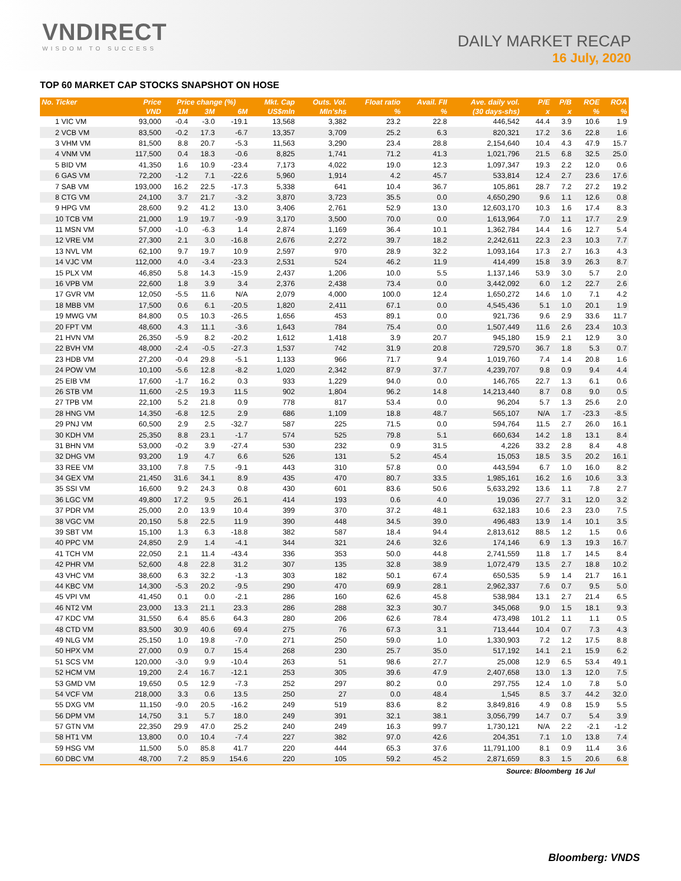VNDIRECT
WISDOM TO SUCCESS
DAILY MARKET RECAP
16 July, 2020
TOP 60 MARKET CAP STOCKS SNAPSHOT ON HOSE
| No. Ticker | Price | Price change (%) | | | Mkt. Cap | Outs. Vol. | Float ratio | Avail. FII | Ave. daily vol. | P/E | P/B | ROE | ROA |
| --- | --- | --- | --- | --- | --- | --- | --- | --- | --- | --- | --- | --- | --- |
| | VND | 1M | 3M | 6M | US$mln | Mln'shs | % | % | (30 days-shs) | x | x | % | % |
| 1 VIC VM | 93,000 | -0.4 | -3.0 | -19.1 | 13,568 | 3,382 | 23.2 | 22.8 | 446,542 | 44.4 | 3.9 | 10.6 | 1.9 |
| 2 VCB VM | 83,500 | -0.2 | 17.3 | -6.7 | 13,357 | 3,709 | 25.2 | 6.3 | 820,321 | 17.2 | 3.6 | 22.8 | 1.6 |
| 3 VHM VM | 81,500 | 8.8 | 20.7 | -5.3 | 11,563 | 3,290 | 23.4 | 28.8 | 2,154,640 | 10.4 | 4.3 | 47.9 | 15.7 |
| 4 VNM VM | 117,500 | 0.4 | 18.3 | -0.6 | 8,825 | 1,741 | 71.2 | 41.3 | 1,021,796 | 21.5 | 6.8 | 32.5 | 25.0 |
| 5 BID VM | 41,350 | 1.6 | 10.9 | -23.4 | 7,173 | 4,022 | 19.0 | 12.3 | 1,097,347 | 19.3 | 2.2 | 12.0 | 0.6 |
| 6 GAS VM | 72,200 | -1.2 | 7.1 | -22.6 | 5,960 | 1,914 | 4.2 | 45.7 | 533,814 | 12.4 | 2.7 | 23.6 | 17.6 |
| 7 SAB VM | 193,000 | 16.2 | 22.5 | -17.3 | 5,338 | 641 | 10.4 | 36.7 | 105,861 | 28.7 | 7.2 | 27.2 | 19.2 |
| 8 CTG VM | 24,100 | 3.7 | 21.7 | -3.2 | 3,870 | 3,723 | 35.5 | 0.0 | 4,650,290 | 9.6 | 1.1 | 12.6 | 0.8 |
| 9 HPG VM | 28,600 | 9.2 | 41.2 | 13.0 | 3,406 | 2,761 | 52.9 | 13.0 | 12,603,170 | 10.3 | 1.6 | 17.4 | 8.3 |
| 10 TCB VM | 21,000 | 1.9 | 19.7 | -9.9 | 3,170 | 3,500 | 70.0 | 0.0 | 1,613,964 | 7.0 | 1.1 | 17.7 | 2.9 |
| 11 MSN VM | 57,000 | -1.0 | -6.3 | 1.4 | 2,874 | 1,169 | 36.4 | 10.1 | 1,362,784 | 14.4 | 1.6 | 12.7 | 5.4 |
| 12 VRE VM | 27,300 | 2.1 | 3.0 | -16.8 | 2,676 | 2,272 | 39.7 | 18.2 | 2,242,611 | 22.3 | 2.3 | 10.3 | 7.7 |
| 13 NVL VM | 62,100 | 9.7 | 19.7 | 10.9 | 2,597 | 970 | 28.9 | 32.2 | 1,093,164 | 17.3 | 2.7 | 16.3 | 4.3 |
| 14 VJC VM | 112,000 | 4.0 | -3.4 | -23.3 | 2,531 | 524 | 46.2 | 11.9 | 414,499 | 15.8 | 3.9 | 26.3 | 8.7 |
| 15 PLX VM | 46,850 | 5.8 | 14.3 | -15.9 | 2,437 | 1,206 | 10.0 | 5.5 | 1,137,146 | 53.9 | 3.0 | 5.7 | 2.0 |
| 16 VPB VM | 22,600 | 1.8 | 3.9 | 3.4 | 2,376 | 2,438 | 73.4 | 0.0 | 3,442,092 | 6.0 | 1.2 | 22.7 | 2.6 |
| 17 GVR VM | 12,050 | -5.5 | 11.6 | N/A | 2,079 | 4,000 | 100.0 | 12.4 | 1,650,272 | 14.6 | 1.0 | 7.1 | 4.2 |
| 18 MBB VM | 17,500 | 0.6 | 6.1 | -20.5 | 1,820 | 2,411 | 67.1 | 0.0 | 4,545,436 | 5.1 | 1.0 | 20.1 | 1.9 |
| 19 MWG VM | 84,800 | 0.5 | 10.3 | -26.5 | 1,656 | 453 | 89.1 | 0.0 | 921,736 | 9.6 | 2.9 | 33.6 | 11.7 |
| 20 FPT VM | 48,600 | 4.3 | 11.1 | -3.6 | 1,643 | 784 | 75.4 | 0.0 | 1,507,449 | 11.6 | 2.6 | 23.4 | 10.3 |
| 21 HVN VM | 26,350 | -5.9 | 8.2 | -20.2 | 1,612 | 1,418 | 3.9 | 20.7 | 945,180 | 15.9 | 2.1 | 12.9 | 3.0 |
| 22 BVH VM | 48,000 | -2.4 | -0.5 | -27.3 | 1,537 | 742 | 31.9 | 20.8 | 729,570 | 36.7 | 1.8 | 5.3 | 0.7 |
| 23 HDB VM | 27,200 | -0.4 | 29.8 | -5.1 | 1,133 | 966 | 71.7 | 9.4 | 1,019,760 | 7.4 | 1.4 | 20.8 | 1.6 |
| 24 POW VM | 10,100 | -5.6 | 12.8 | -8.2 | 1,020 | 2,342 | 87.9 | 37.7 | 4,239,707 | 9.8 | 0.9 | 9.4 | 4.4 |
| 25 EIB VM | 17,600 | -1.7 | 16.2 | 0.3 | 933 | 1,229 | 94.0 | 0.0 | 146,765 | 22.7 | 1.3 | 6.1 | 0.6 |
| 26 STB VM | 11,600 | -2.5 | 19.3 | 11.5 | 902 | 1,804 | 96.2 | 14.8 | 14,213,440 | 8.7 | 0.8 | 9.0 | 0.5 |
| 27 TPB VM | 22,100 | 5.2 | 21.8 | 0.9 | 778 | 817 | 53.4 | 0.0 | 96,204 | 5.7 | 1.3 | 25.6 | 2.0 |
| 28 HNG VM | 14,350 | -6.8 | 12.5 | 2.9 | 686 | 1,109 | 18.8 | 48.7 | 565,107 | N/A | 1.7 | -23.3 | -8.5 |
| 29 PNJ VM | 60,500 | 2.9 | 2.5 | -32.7 | 587 | 225 | 71.5 | 0.0 | 594,764 | 11.5 | 2.7 | 26.0 | 16.1 |
| 30 KDH VM | 25,350 | 8.8 | 23.1 | -1.7 | 574 | 525 | 79.8 | 5.1 | 660,634 | 14.2 | 1.8 | 13.1 | 8.4 |
| 31 BHN VM | 53,000 | -0.2 | 3.9 | -27.4 | 530 | 232 | 0.9 | 31.5 | 4,226 | 33.2 | 2.8 | 8.4 | 4.8 |
| 32 DHG VM | 93,200 | 1.9 | 4.7 | 6.6 | 526 | 131 | 5.2 | 45.4 | 15,053 | 18.5 | 3.5 | 20.2 | 16.1 |
| 33 REE VM | 33,100 | 7.8 | 7.5 | -9.1 | 443 | 310 | 57.8 | 0.0 | 443,594 | 6.7 | 1.0 | 16.0 | 8.2 |
| 34 GEX VM | 21,450 | 31.6 | 34.1 | 8.9 | 435 | 470 | 80.7 | 33.5 | 1,985,161 | 16.2 | 1.6 | 10.6 | 3.3 |
| 35 SSI VM | 16,600 | 9.2 | 24.3 | 0.8 | 430 | 601 | 83.6 | 50.6 | 5,633,292 | 13.6 | 1.1 | 7.8 | 2.7 |
| 36 LGC VM | 49,800 | 17.2 | 9.5 | 26.1 | 414 | 193 | 0.6 | 4.0 | 19,036 | 27.7 | 3.1 | 12.0 | 3.2 |
| 37 PDR VM | 25,000 | 2.0 | 13.9 | 10.4 | 399 | 370 | 37.2 | 48.1 | 632,183 | 10.6 | 2.3 | 23.0 | 7.5 |
| 38 VGC VM | 20,150 | 5.8 | 22.5 | 11.9 | 390 | 448 | 34.5 | 39.0 | 496,483 | 13.9 | 1.4 | 10.1 | 3.5 |
| 39 SBT VM | 15,100 | 1.3 | 6.3 | -18.8 | 382 | 587 | 18.4 | 94.4 | 2,813,612 | 88.5 | 1.2 | 1.5 | 0.6 |
| 40 PPC VM | 24,850 | 2.9 | 1.4 | -4.1 | 344 | 321 | 24.6 | 32.6 | 174,146 | 6.9 | 1.3 | 19.3 | 16.7 |
| 41 TCH VM | 22,050 | 2.1 | 11.4 | -43.4 | 336 | 353 | 50.0 | 44.8 | 2,741,559 | 11.8 | 1.7 | 14.5 | 8.4 |
| 42 PHR VM | 52,600 | 4.8 | 22.8 | 31.2 | 307 | 135 | 32.8 | 38.9 | 1,072,479 | 13.5 | 2.7 | 18.8 | 10.2 |
| 43 VHC VM | 38,600 | 6.3 | 32.2 | -1.3 | 303 | 182 | 50.1 | 67.4 | 650,535 | 5.9 | 1.4 | 21.7 | 16.1 |
| 44 KBC VM | 14,300 | -5.3 | 20.2 | -9.5 | 290 | 470 | 69.9 | 28.1 | 2,962,337 | 7.6 | 0.7 | 9.5 | 5.0 |
| 45 VPI VM | 41,450 | 0.1 | 0.0 | -2.1 | 286 | 160 | 62.6 | 45.8 | 538,984 | 13.1 | 2.7 | 21.4 | 6.5 |
| 46 NT2 VM | 23,000 | 13.3 | 21.1 | 23.3 | 286 | 288 | 32.3 | 30.7 | 345,068 | 9.0 | 1.5 | 18.1 | 9.3 |
| 47 KDC VM | 31,550 | 6.4 | 85.6 | 64.3 | 280 | 206 | 62.6 | 78.4 | 473,498 | 101.2 | 1.1 | 1.1 | 0.5 |
| 48 CTD VM | 83,500 | 30.9 | 40.6 | 69.4 | 275 | 76 | 67.3 | 3.1 | 713,444 | 10.4 | 0.7 | 7.3 | 4.3 |
| 49 NLG VM | 25,150 | 1.0 | 19.8 | -7.0 | 271 | 250 | 59.0 | 1.0 | 1,330,903 | 7.2 | 1.2 | 17.5 | 8.8 |
| 50 HPX VM | 27,000 | 0.9 | 0.7 | 15.4 | 268 | 230 | 25.7 | 35.0 | 517,192 | 14.1 | 2.1 | 15.9 | 6.2 |
| 51 SCS VM | 120,000 | -3.0 | 9.9 | -10.4 | 263 | 51 | 98.6 | 27.7 | 25,008 | 12.9 | 6.5 | 53.4 | 49.1 |
| 52 HCM VM | 19,200 | 2.4 | 16.7 | -12.1 | 253 | 305 | 39.6 | 47.9 | 2,407,658 | 13.0 | 1.3 | 12.0 | 7.5 |
| 53 GMD VM | 19,650 | 0.5 | 12.9 | -7.3 | 252 | 297 | 80.2 | 0.0 | 297,755 | 12.4 | 1.0 | 7.8 | 5.0 |
| 54 VCF VM | 218,000 | 3.3 | 0.6 | 13.5 | 250 | 27 | 0.0 | 48.4 | 1,545 | 8.5 | 3.7 | 44.2 | 32.0 |
| 55 DXG VM | 11,150 | -9.0 | 20.5 | -16.2 | 249 | 519 | 83.6 | 8.2 | 3,849,816 | 4.9 | 0.8 | 15.9 | 5.5 |
| 56 DPM VM | 14,750 | 3.1 | 5.7 | 18.0 | 249 | 391 | 32.1 | 38.1 | 3,056,799 | 14.7 | 0.7 | 5.4 | 3.9 |
| 57 GTN VM | 22,350 | 29.9 | 47.0 | 25.2 | 240 | 249 | 16.3 | 99.7 | 1,730,121 | N/A | 2.2 | -2.1 | -1.2 |
| 58 HT1 VM | 13,800 | 0.0 | 10.4 | -7.4 | 227 | 382 | 97.0 | 42.6 | 204,351 | 7.1 | 1.0 | 13.8 | 7.4 |
| 59 HSG VM | 11,500 | 5.0 | 85.8 | 41.7 | 220 | 444 | 65.3 | 37.6 | 11,791,100 | 8.1 | 0.9 | 11.4 | 3.6 |
| 60 DBC VM | 48,700 | 7.2 | 85.9 | 154.6 | 220 | 105 | 59.2 | 45.2 | 2,871,659 | 8.3 | 1.5 | 20.6 | 6.8 |
| Source: Bloomberg | | | | | | | | | | | | 16 Jul | |
Bloomberg: VNDS